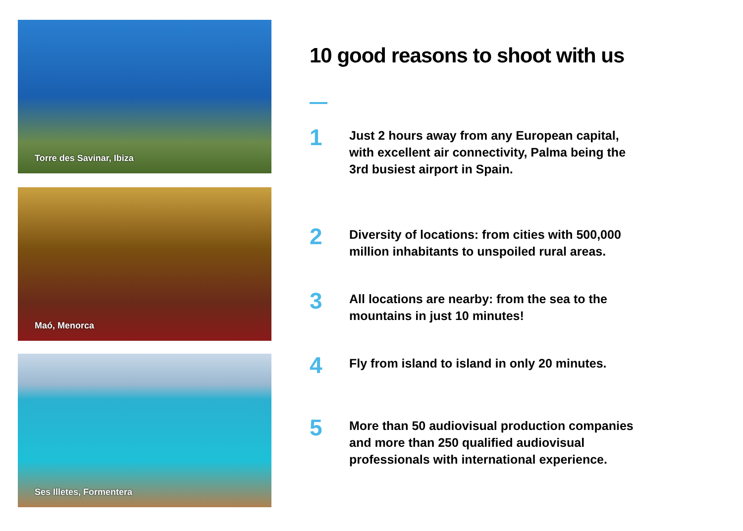Torre des Savinar, Ibiza
Maó, Menorca
Ses Illetes, Formentera
10 good reasons to shoot with us
1
Just 2 hours away from any European capital, with excellent air connectivity, Palma being the 3rd busiest airport in Spain.
2
Diversity of locations: from cities with 500,000 million inhabitants to unspoiled rural areas.
3
All locations are nearby: from the sea to the mountains in just 10 minutes!
4
Fly from island to island in only 20 minutes.
5
More than 50 audiovisual production companies and more than 250 qualified audiovisual professionals with international experience.